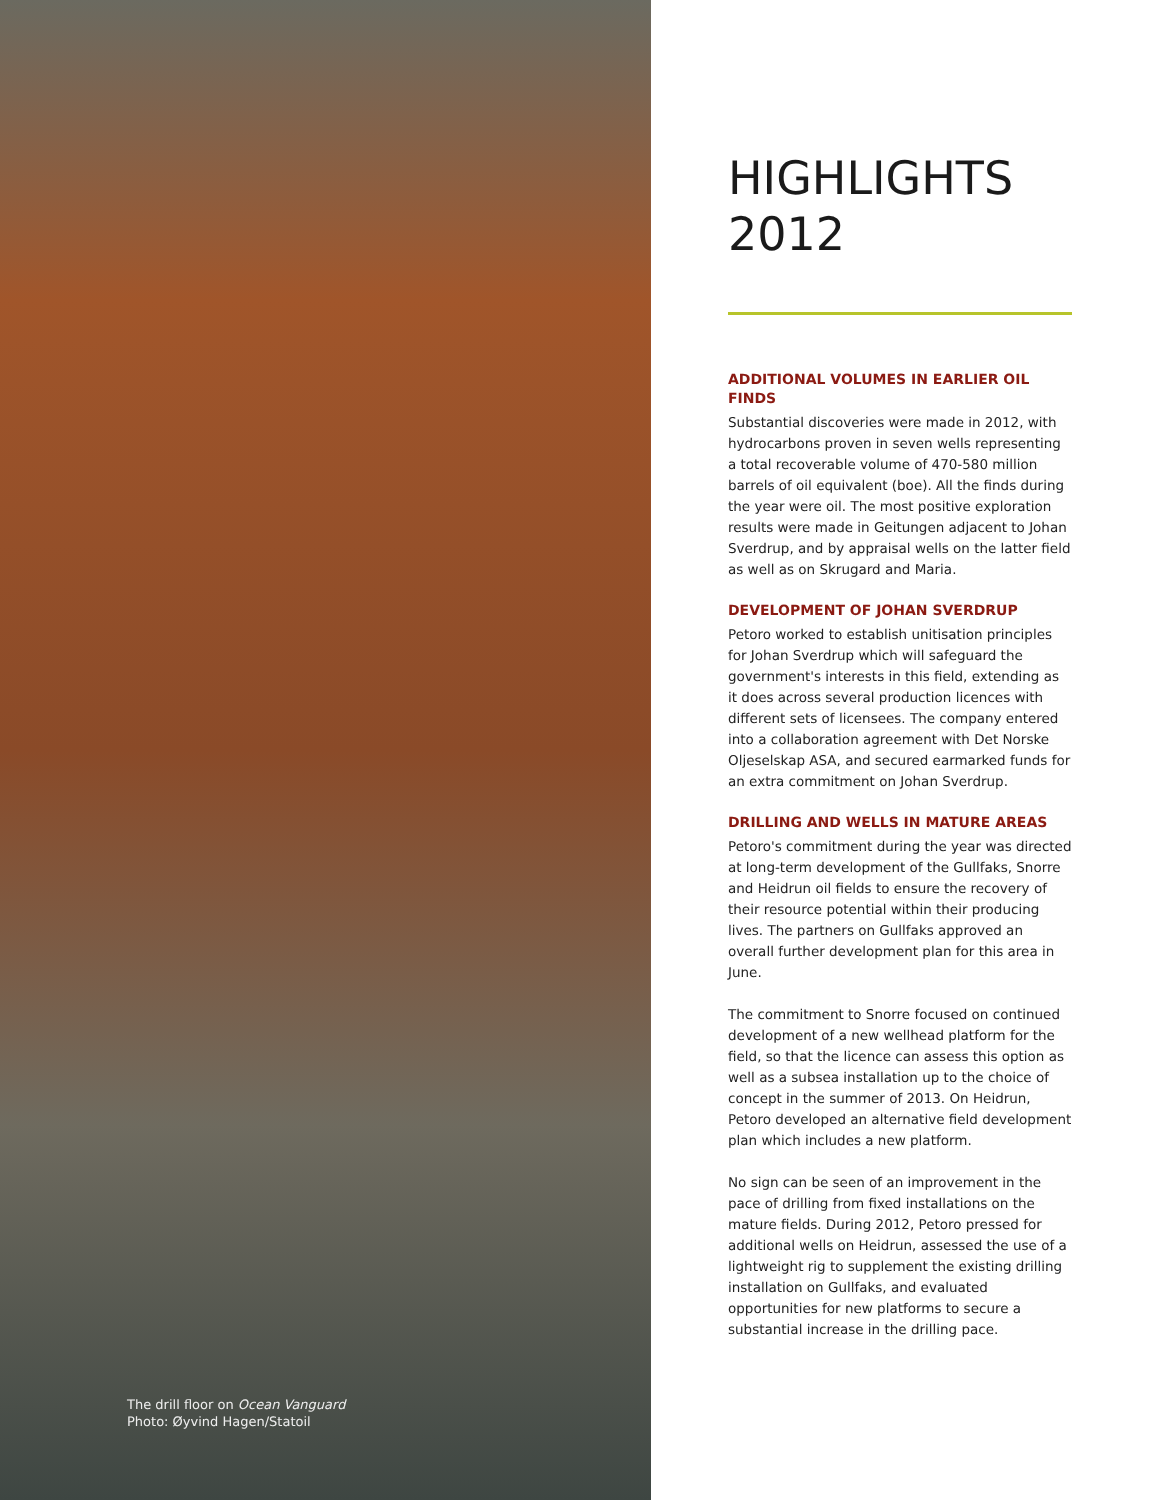The drill floor on Ocean Vanguard
Photo: Øyvind Hagen/Statoil
HIGHLIGHTS
2012
ADDITIONAL VOLUMES IN EARLIER OIL FINDS
Substantial discoveries were made in 2012, with hydrocarbons proven in seven wells repre­senting a total recoverable volume of 470-580 million barrels of oil equivalent (boe). All the finds during the year were oil. The most positive exploration results were made in Geitungen adjacent to Johan Sverdrup, and by appraisal wells on the latter field as well as on Skrugard and Maria.
DEVELOPMENT OF JOHAN SVERDRUP
Petoro worked to establish unitisation principles for Johan Sverdrup which will safeguard the government's interests in this field, extending as it does across several production licences with different sets of licensees. The company entered into a collaboration agreement with Det Norske Oljeselskap ASA, and secured earmarked funds for an extra commitment on Johan Sverdrup.
DRILLING AND WELLS IN MATURE AREAS
Petoro's commitment during the year was directed at long-term development of the Gullfaks, Snorre and Heidrun oil fields to ensure the recovery of their resource potential within their producing lives. The partners on Gullfaks approved an overall further development plan for this area in June.
The commitment to Snorre focused on continued development of a new wellhead plat­form for the field, so that the licence can assess this option as well as a subsea installation up to the choice of concept in the summer of 2013. On Heidrun, Petoro developed an alternative field development plan which includes a new platform.
No sign can be seen of an improvement in the pace of drilling from fixed installations on the mature fields. During 2012, Petoro pressed for additional wells on Heidrun, assessed the use of a lightweight rig to supplement the existing drilling installation on Gullfaks, and evaluated opportunities for new platforms to secure a substantial increase in the drilling pace.